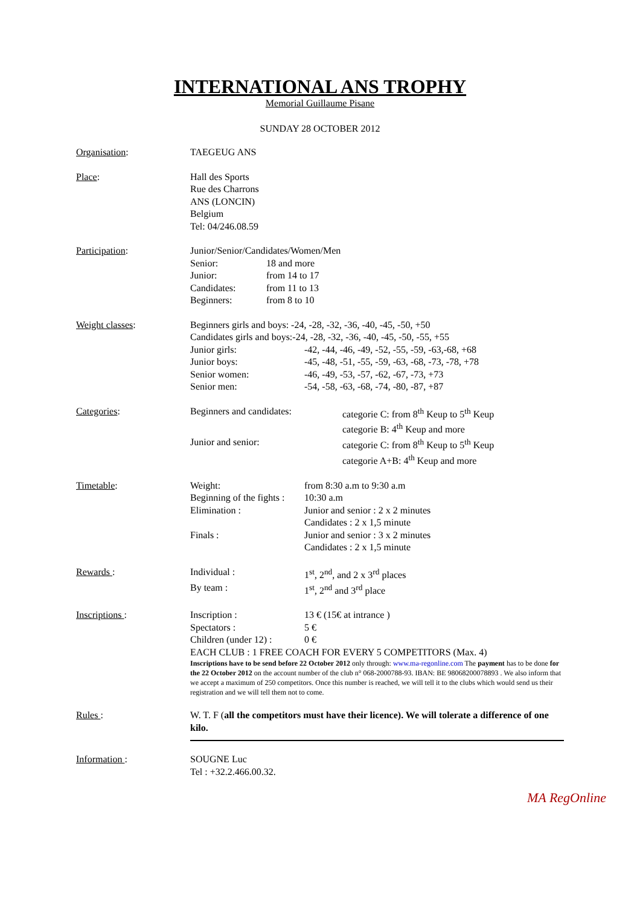INTERNATIONAL ANS TROPHY
Memorial Guillaume Pisane
SUNDAY 28 OCTOBER 2012
Organisation: TAEGEUG ANS
Place: Hall des Sports
Rue des Charrons
ANS (LONCIN)
Belgium
Tel: 04/246.08.59
Participation: Junior/Senior/Candidates/Women/Men
| Senior: | 18 and more |
| Junior: | from 14 to 17 |
| Candidates: | from 11 to 13 |
| Beginners: | from 8 to 10 |
Weight classes: Beginners girls and boys: -24, -28, -32, -36, -40, -45, -50, +50
Candidates girls and boys:-24, -28, -32, -36, -40, -45, -50, -55, +55
| Junior girls: | -42, -44, -46, -49, -52, -55, -59, -63,-68, +68 |
| Junior boys: | -45, -48, -51, -55, -59, -63, -68, -73, -78, +78 |
| Senior women: | -46, -49, -53, -57, -62, -67, -73, +73 |
| Senior men: | -54, -58, -63, -68, -74, -80, -87, +87 |
Categories:
| Beginners and candidates: | categorie C: from 8<sup>th</sup> Keup to 5<sup>th</sup> Keup categorie B: 4<sup>th</sup> Keup and more |
| Junior and senior: | categorie C: from 8<sup>th</sup> Keup to 5<sup>th</sup> Keup categorie A+B: 4<sup>th</sup> Keup and more |
Timetable:
| Weight: | from 8:30 a.m to 9:30 a.m |
| Beginning of the fights : | 10:30 a.m |
| Elimination : | Junior and senior : 2 x 2 minutes Candidates : 2 x 1,5 minute |
| Finals : | Junior and senior : 3 x 2 minutes Candidates : 2 x 1,5 minute |
Rewards :
| Individual : | 1<sup>st</sup>, 2<sup>nd</sup>, and 2 x 3<sup>rd</sup> places |
| By team : | 1<sup>st</sup>, 2<sup>nd</sup> and 3<sup>rd</sup> place |
Inscriptions :
| Inscription : | 13 € (15€ at intrance ) |
| Spectators : | 5 € |
| Children (under 12) : | 0 € |
EACH CLUB : 1 FREE COACH FOR EVERY 5 COMPETITORS (Max. 4)
Inscriptions have to be send before 22 October 2012 only through: www.ma-regonline.com The payment has to be done for the 22 October 2012 on the account number of the club n° 068-2000788-93. IBAN: BE 98068200078893 . We also inform that we accept a maximum of 250 competitors. Once this number is reached, we will tell it to the clubs which would send us their registration and we will tell them not to come.
Rules : W. T. F (all the competitors must have their licence). We will tolerate a difference of one kilo.
Information : SOUGNE Luc
Tel : +32.2.466.00.32.
MA RegOnline